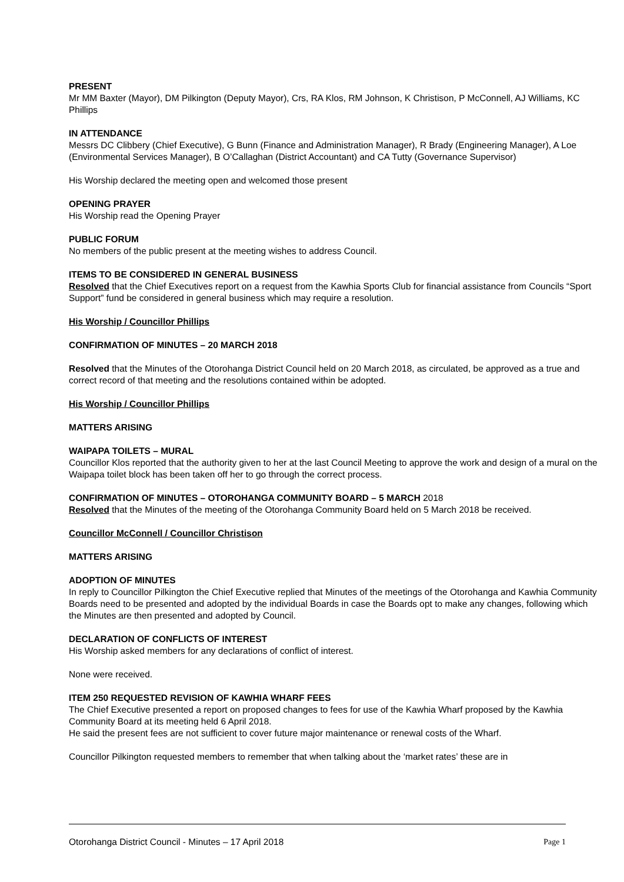PRESENT
Mr MM Baxter (Mayor), DM Pilkington (Deputy Mayor), Crs, RA Klos, RM Johnson, K Christison, P McConnell, AJ Williams, KC Phillips
IN ATTENDANCE
Messrs DC Clibbery (Chief Executive), G Bunn (Finance and Administration Manager), R Brady (Engineering Manager), A Loe (Environmental Services Manager), B O’Callaghan (District Accountant) and CA Tutty (Governance Supervisor)
His Worship declared the meeting open and welcomed those present
OPENING PRAYER
His Worship read the Opening Prayer
PUBLIC FORUM
No members of the public present at the meeting wishes to address Council.
ITEMS TO BE CONSIDERED IN GENERAL BUSINESS
Resolved that the Chief Executives report on a request from the Kawhia Sports Club for financial assistance from Councils “Sport Support” fund be considered in general business which may require a resolution.
His Worship / Councillor Phillips
CONFIRMATION OF MINUTES – 20 MARCH 2018
Resolved that the Minutes of the Otorohanga District Council held on 20 March 2018, as circulated, be approved as a true and correct record of that meeting and the resolutions contained within be adopted.
His Worship / Councillor Phillips
MATTERS ARISING
WAIPAPA TOILETS – MURAL
Councillor Klos reported that the authority given to her at the last Council Meeting to approve the work and design of a mural on the Waipapa toilet block has been taken off her to go through the correct process.
CONFIRMATION OF MINUTES – OTOROHANGA COMMUNITY BOARD – 5 MARCH 2018
Resolved that the Minutes of the meeting of the Otorohanga Community Board held on 5 March 2018 be received.
Councillor McConnell / Councillor Christison
MATTERS ARISING
ADOPTION OF MINUTES
In reply to Councillor Pilkington the Chief Executive replied that Minutes of the meetings of the Otorohanga and Kawhia Community Boards need to be presented and adopted by the individual Boards in case the Boards opt to make any changes, following which the Minutes are then presented and adopted by Council.
DECLARATION OF CONFLICTS OF INTEREST
His Worship asked members for any declarations of conflict of interest.
None were received.
ITEM 250 REQUESTED REVISION OF KAWHIA WHARF FEES
The Chief Executive presented a report on proposed changes to fees for use of the Kawhia Wharf proposed by the Kawhia Community Board at its meeting held 6 April 2018.
He said the present fees are not sufficient to cover future major maintenance or renewal costs of the Wharf.
Councillor Pilkington requested members to remember that when talking about the ‘market rates’ these are in
Otorohanga District Council - Minutes – 17 April 2018 Page 1